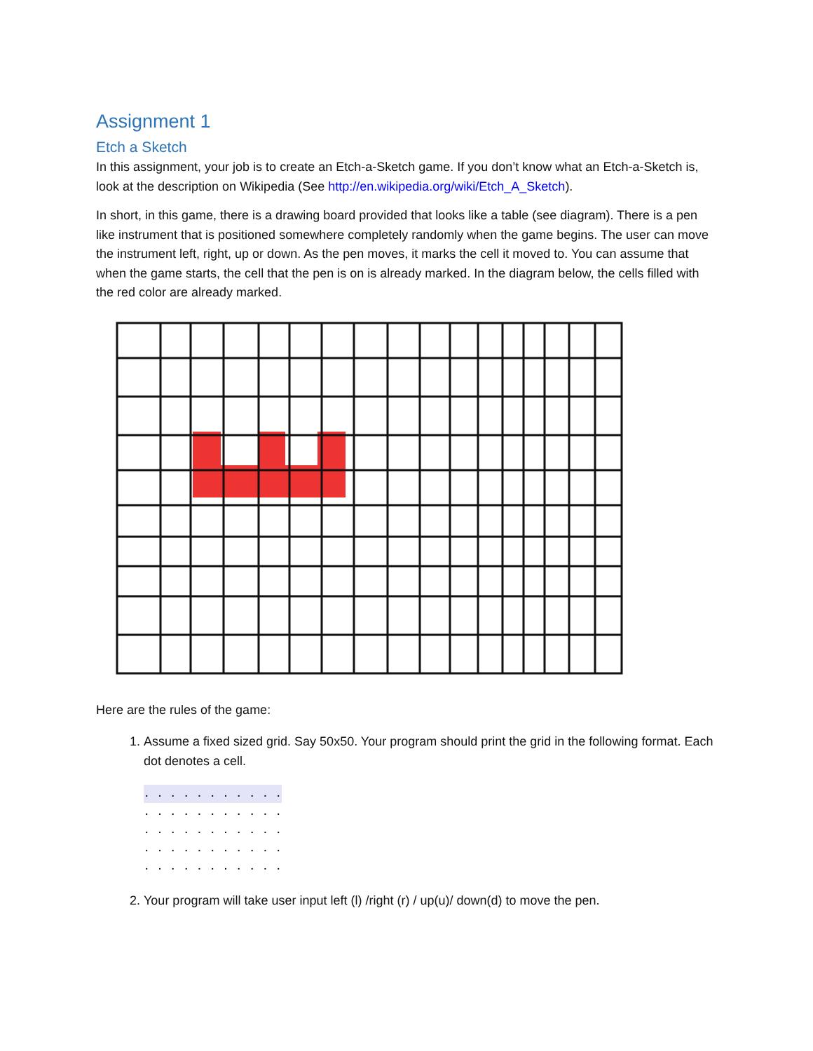Assignment 1
Etch a Sketch
In this assignment, your job is to create an Etch-a-Sketch game. If you don’t know what an Etch-a-Sketch is, look at the description on Wikipedia (See http://en.wikipedia.org/wiki/Etch_A_Sketch).
In short, in this game, there is a drawing board provided that looks like a table (see diagram). There is a pen like instrument that is positioned somewhere completely randomly when the game begins. The user can move the instrument left, right, up or down. As the pen moves, it marks the cell it moved to. You can assume that when the game starts, the cell that the pen is on is already marked. In the diagram below, the cells filled with the red color are already marked.
Here are the rules of the game:
1. Assume a fixed sized grid. Say 50x50. Your program should print the grid in the following format. Each dot denotes a cell.
. . . . . . . . . . .
. . . . . . . . . . .
. . . . . . . . . . .
. . . . . . . . . . .
. . . . . . . . . . .
2. Your program will take user input left (l) /right (r) / up(u)/ down(d) to move the pen.